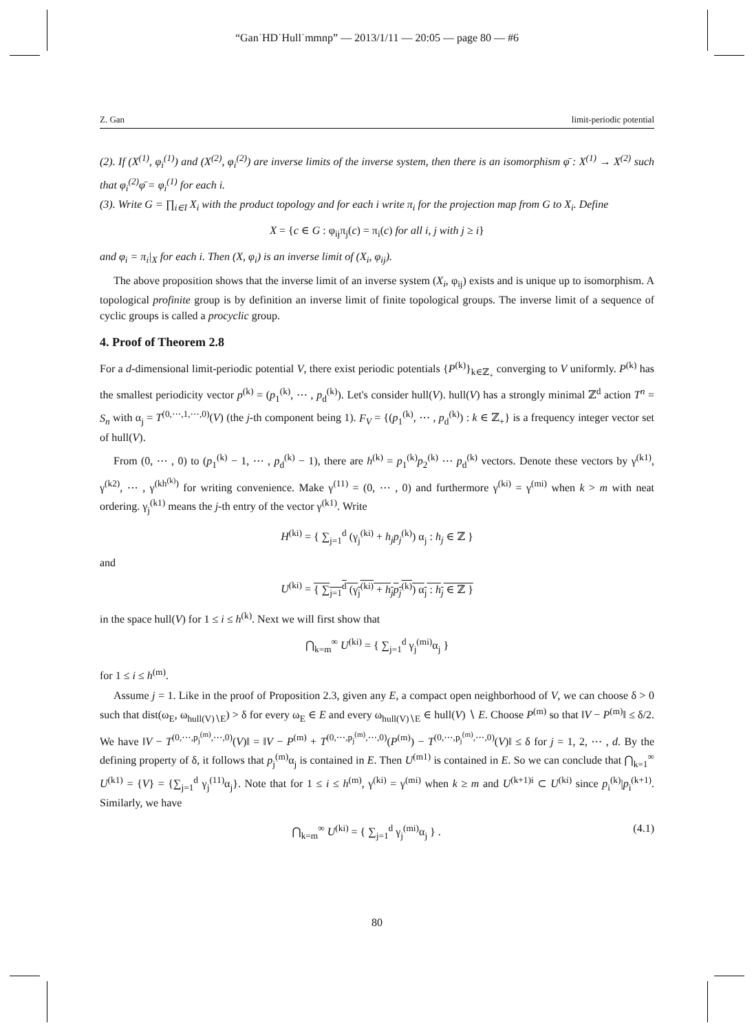“Gan˙HD˙Hull˙mmnp” — 2013/1/11 — 20:05 — page 80 — #6
Z. Gan limit-periodic potential
(2). If (X<sup>(1)</sup>, φ<sub>i</sub><sup>(1)</sup>) and (X<sup>(2)</sup>, φ<sub>i</sub><sup>(2)</sup>) are inverse limits of the inverse system, then there is an isomorphism φ̄ : X<sup>(1)</sup> → X<sup>(2)</sup> such that φ<sub>i</sub><sup>(2)</sup>φ̄ = φ<sub>i</sub><sup>(1)</sup> for each i.
(3). Write G = ∏<sub>i∈I</sub> X<sub>i</sub> with the product topology and for each i write π<sub>i</sub> for the projection map from G to X<sub>i</sub>. Define
X = {c ∈ G : φ<sub>ij</sub>π<sub>j</sub>(c) = π<sub>i</sub>(c) for all i, j with j ≥ i}
and φ<sub>i</sub> = π<sub>i</sub>|<sub>X</sub> for each i. Then (X, φ<sub>i</sub>) is an inverse limit of (X<sub>i</sub>, φ<sub>ij</sub>).
The above proposition shows that the inverse limit of an inverse system (X<sub>i</sub>, φ<sub>ij</sub>) exists and is unique up to isomorphism. A topological profinite group is by definition an inverse limit of finite topological groups. The inverse limit of a sequence of cyclic groups is called a procyclic group.
4. Proof of Theorem 2.8
For a d-dimensional limit-periodic potential V, there exist periodic potentials {P<sup>(k)</sup>}<sub>k∈ℤ<sub>+</sub></sub> converging to V uniformly. P<sup>(k)</sup> has the smallest periodicity vector p<sup>(k)</sup> = (p<sub>1</sub><sup>(k)</sup>, ⋯ , p<sub>d</sub><sup>(k)</sup>). Let's consider hull(V). hull(V) has a strongly minimal ℤ<sup>d</sup> action T<sup>n</sup> = S<sub>n</sub> with α<sub>j</sub> = T<sup>(0,⋯,1,⋯,0)</sup>(V) (the j-th component being 1). F<sub>V</sub> = {(p<sub>1</sub><sup>(k)</sup>, ⋯ , p<sub>d</sub><sup>(k)</sup>) : k ∈ ℤ<sub>+</sub>} is a frequency integer vector set of hull(V).
From (0, ⋯ , 0) to (p<sub>1</sub><sup>(k)</sup> − 1, ⋯ , p<sub>d</sub><sup>(k)</sup> − 1), there are h<sup>(k)</sup> = p<sub>1</sub><sup>(k)</sup>p<sub>2</sub><sup>(k)</sup> ⋯ p<sub>d</sub><sup>(k)</sup> vectors. Denote these vectors by γ<sup>(k1)</sup>, γ<sup>(k2)</sup>, ⋯ , γ<sup>(kh<sup>(k)</sup>)</sup> for writing convenience. Make γ<sup>(11)</sup> = (0, ⋯ , 0) and furthermore γ<sup>(ki)</sup> = γ<sup>(mi)</sup> when k > m with neat ordering. γ<sub>j</sub><sup>(k1)</sup> means the j-th entry of the vector γ<sup>(k1)</sup>. Write
H<sup>(ki)</sup> = { ∑<sub>j=1</sub><sup>d</sup> (γ<sub>j</sub><sup>(ki)</sup> + h<sub>j</sub>p<sub>j</sub><sup>(k)</sup>) α<sub>j</sub> : h<sub>j</sub> ∈ ℤ }
and
U<sup>(ki)</sup> = { ∑<sub>j=1</sub><sup>d</sup> (γ<sub>j</sub><sup>(ki)</sup> + h<sub>j</sub>p<sub>j</sub><sup>(k)</sup>) α<sub>j</sub> : h<sub>j</sub> ∈ ℤ }
in the space hull(V) for 1 ≤ i ≤ h<sup>(k)</sup>. Next we will first show that
⋂<sub>k=m</sub><sup>∞</sup> U<sup>(ki)</sup> = { ∑<sub>j=1</sub><sup>d</sup> γ<sub>j</sub><sup>(mi)</sup>α<sub>j</sub> }
for 1 ≤ i ≤ h<sup>(m)</sup>.
Assume j = 1. Like in the proof of Proposition 2.3, given any E, a compact open neighborhood of V, we can choose δ > 0 such that dist(ω<sub>E</sub>, ω<sub>hull(V)∖E</sub>) > δ for every ω<sub>E</sub> ∈ E and every ω<sub>hull(V)∖E</sub> ∈ hull(V) ∖ E. Choose P<sup>(m)</sup> so that ‖V − P<sup>(m)</sup>‖ ≤ δ/2. We have ‖V − T<sup>(0,⋯,p<sub>j</sub><sup>(m)</sup>,⋯,0)</sup>(V)‖ = ‖V − P<sup>(m)</sup> + T<sup>(0,⋯,p<sub>j</sub><sup>(m)</sup>,⋯,0)</sup>(P<sup>(m)</sup>) − T<sup>(0,⋯,p<sub>j</sub><sup>(m)</sup>,⋯,0)</sup>(V)‖ ≤ δ for j = 1, 2, ⋯ , d. By the defining property of δ, it follows that p<sub>j</sub><sup>(m)</sup>α<sub>j</sub> is contained in E. Then U<sup>(m1)</sup> is contained in E. So we can conclude that ⋂<sub>k=1</sub><sup>∞</sup> U<sup>(k1)</sup> = {V} = {∑<sub>j=1</sub><sup>d</sup> γ<sub>j</sub><sup>(11)</sup>α<sub>j</sub>}. Note that for 1 ≤ i ≤ h<sup>(m)</sup>, γ<sup>(ki)</sup> = γ<sup>(mi)</sup> when k ≥ m and U<sup>(k+1)i</sup> ⊂ U<sup>(ki)</sup> since p<sub>i</sub><sup>(k)</sup>|p<sub>i</sub><sup>(k+1)</sup>. Similarly, we have
⋂<sub>k=m</sub><sup>∞</sup> U<sup>(ki)</sup> = { ∑<sub>j=1</sub><sup>d</sup> γ<sub>j</sub><sup>(mi)</sup>α<sub>j</sub> } . (4.1)
80